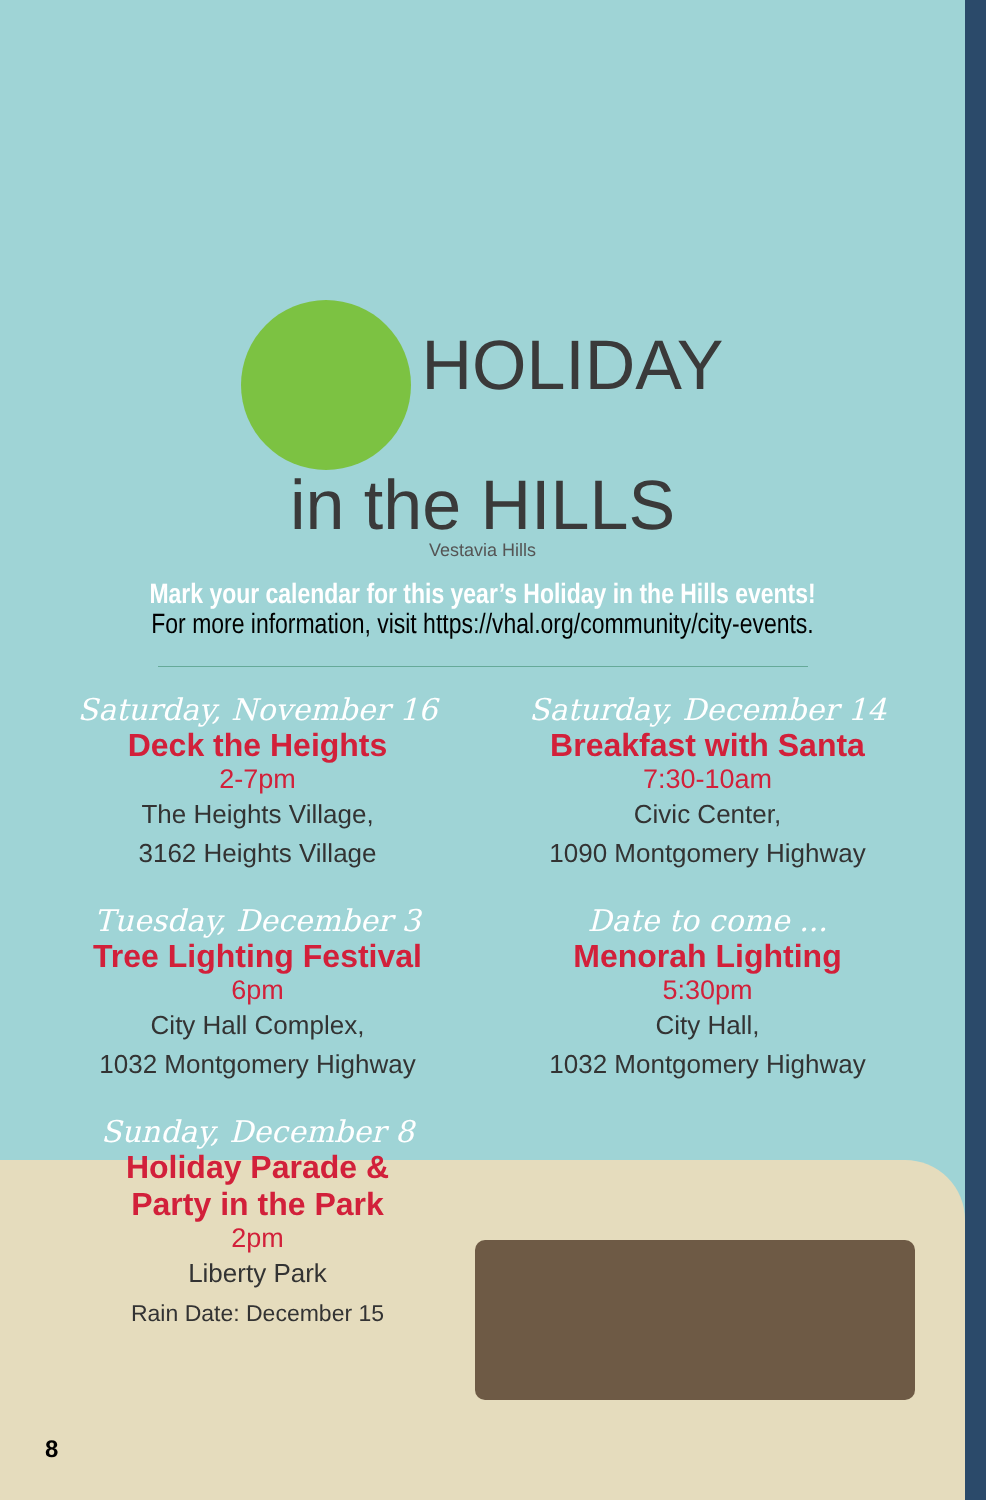HOLIDAY
in the HILLS
Vestavia Hills
Mark your calendar for this year’s Holiday in the Hills events!
For more information, visit https://vhal.org/community/city-events.
Saturday, November 16
Deck the Heights
2-7pm
The Heights Village,
3162 Heights Village
Saturday, December 14
Breakfast with Santa
7:30-10am
Civic Center,
1090 Montgomery Highway
Tuesday, December 3
Tree Lighting Festival
6pm
City Hall Complex,
1032 Montgomery Highway
Date to come ...
Menorah Lighting
5:30pm
City Hall,
1032 Montgomery Highway
Sunday, December 8
Holiday Parade &
Party in the Park
2pm
Liberty Park
Rain Date: December 15
8